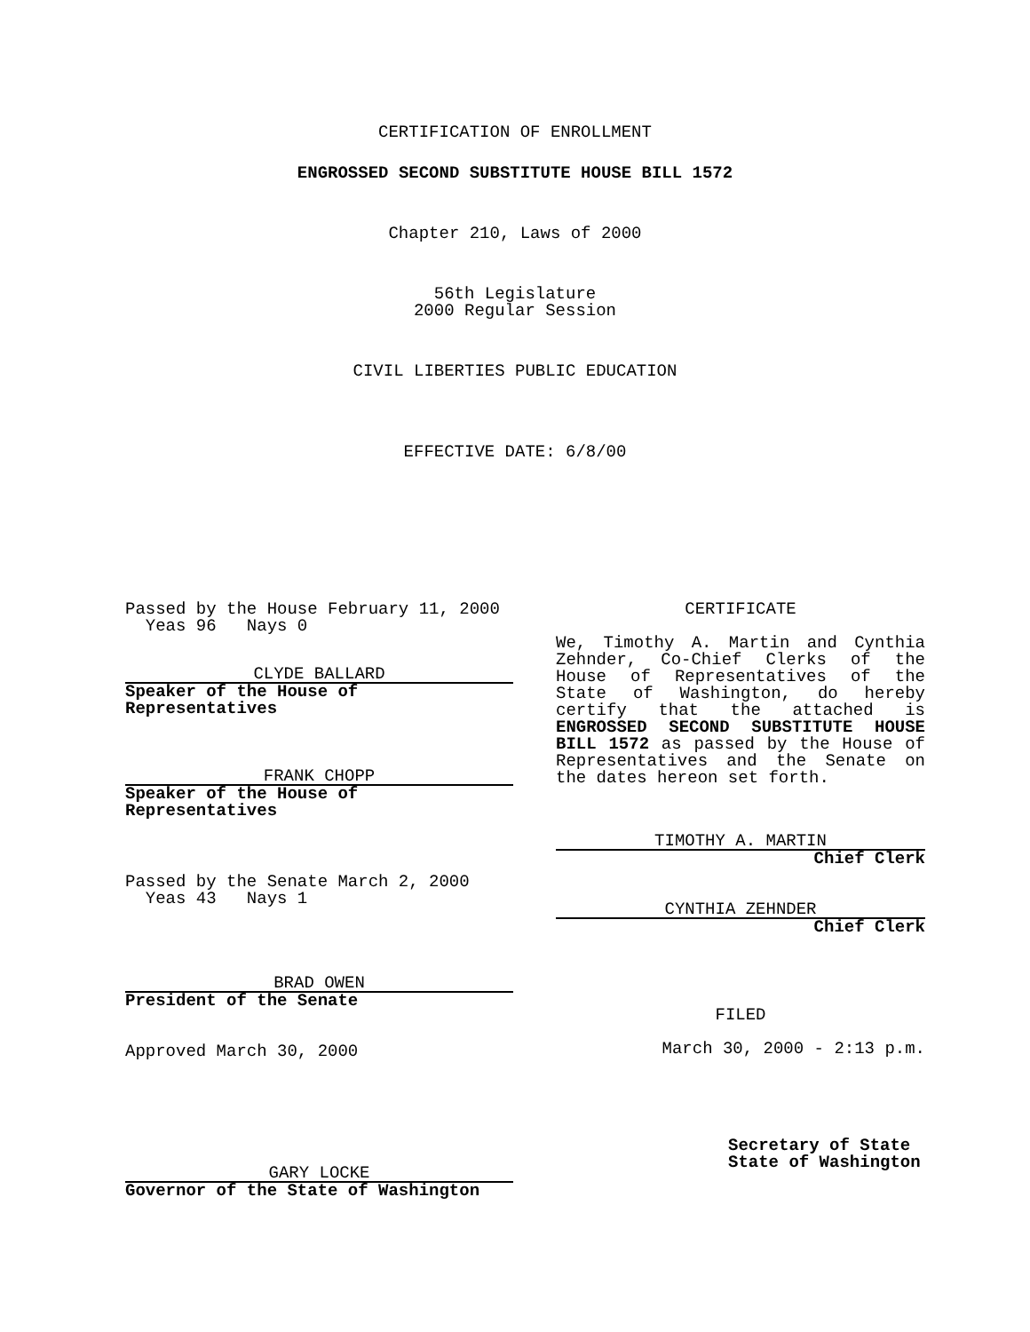CERTIFICATION OF ENROLLMENT
ENGROSSED SECOND SUBSTITUTE HOUSE BILL 1572
Chapter 210, Laws of 2000
56th Legislature
2000 Regular Session
CIVIL LIBERTIES PUBLIC EDUCATION
EFFECTIVE DATE: 6/8/00
Passed by the House February 11, 2000
Yeas 96 Nays 0
CLYDE BALLARD
Speaker of the House of Representatives
FRANK CHOPP
Speaker of the House of Representatives
Passed by the Senate March 2, 2000
Yeas 43 Nays 1
BRAD OWEN
President of the Senate
Approved March 30, 2000
GARY LOCKE
Governor of the State of Washington
CERTIFICATE
We, Timothy A. Martin and Cynthia Zehnder, Co-Chief Clerks of the House of Representatives of the State of Washington, do hereby certify that the attached is ENGROSSED SECOND SUBSTITUTE HOUSE BILL 1572 as passed by the House of Representatives and the Senate on the dates hereon set forth.
TIMOTHY A. MARTIN
Chief Clerk
CYNTHIA ZEHNDER
Chief Clerk
FILED
March 30, 2000 - 2:13 p.m.
Secretary of State
State of Washington